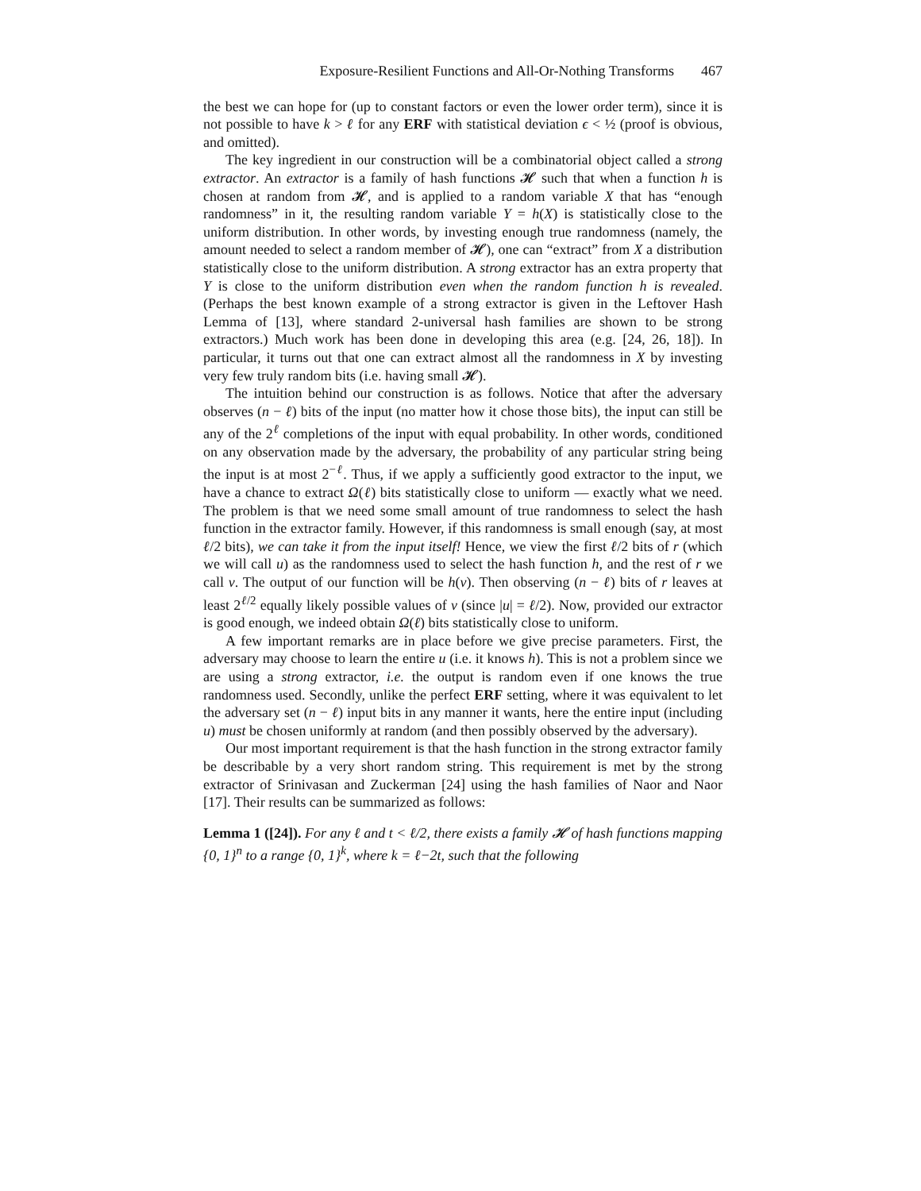Exposure-Resilient Functions and All-Or-Nothing Transforms 467
the best we can hope for (up to constant factors or even the lower order term), since it is not possible to have k > ℓ for any ERF with statistical deviation ϵ < ½ (proof is obvious, and omitted).
The key ingredient in our construction will be a combinatorial object called a strong extractor. An extractor is a family of hash functions 𝓗 such that when a function h is chosen at random from 𝓗, and is applied to a random variable X that has “enough randomness” in it, the resulting random variable Y = h(X) is statistically close to the uniform distribution. In other words, by investing enough true randomness (namely, the amount needed to select a random member of 𝓗), one can “extract” from X a distribution statistically close to the uniform distribution. A strong extractor has an extra property that Y is close to the uniform distribution even when the random function h is revealed. (Perhaps the best known example of a strong extractor is given in the Leftover Hash Lemma of [13], where standard 2-universal hash families are shown to be strong extractors.) Much work has been done in developing this area (e.g. [24, 26, 18]). In particular, it turns out that one can extract almost all the randomness in X by investing very few truly random bits (i.e. having small 𝓗).
The intuition behind our construction is as follows. Notice that after the adversary observes (n − ℓ) bits of the input (no matter how it chose those bits), the input can still be any of the 2<sup>ℓ</sup> completions of the input with equal probability. In other words, conditioned on any observation made by the adversary, the probability of any particular string being the input is at most 2<sup>−ℓ</sup>. Thus, if we apply a sufficiently good extractor to the input, we have a chance to extract Ω(ℓ) bits statistically close to uniform — exactly what we need. The problem is that we need some small amount of true randomness to select the hash function in the extractor family. However, if this randomness is small enough (say, at most ℓ/2 bits), we can take it from the input itself! Hence, we view the first ℓ/2 bits of r (which we will call u) as the randomness used to select the hash function h, and the rest of r we call v. The output of our function will be h(v). Then observing (n − ℓ) bits of r leaves at least 2<sup>ℓ/2</sup> equally likely possible values of v (since |u| = ℓ/2). Now, provided our extractor is good enough, we indeed obtain Ω(ℓ) bits statistically close to uniform.
A few important remarks are in place before we give precise parameters. First, the adversary may choose to learn the entire u (i.e. it knows h). This is not a problem since we are using a strong extractor, i.e. the output is random even if one knows the true randomness used. Secondly, unlike the perfect ERF setting, where it was equivalent to let the adversary set (n − ℓ) input bits in any manner it wants, here the entire input (including u) must be chosen uniformly at random (and then possibly observed by the adversary).
Our most important requirement is that the hash function in the strong extractor family be describable by a very short random string. This requirement is met by the strong extractor of Srinivasan and Zuckerman [24] using the hash families of Naor and Naor [17]. Their results can be summarized as follows:
Lemma 1 ([24]). For any ℓ and t < ℓ/2, there exists a family 𝓗 of hash functions mapping {0, 1}<sup>n</sup> to a range {0, 1}<sup>k</sup>, where k = ℓ−2t, such that the following